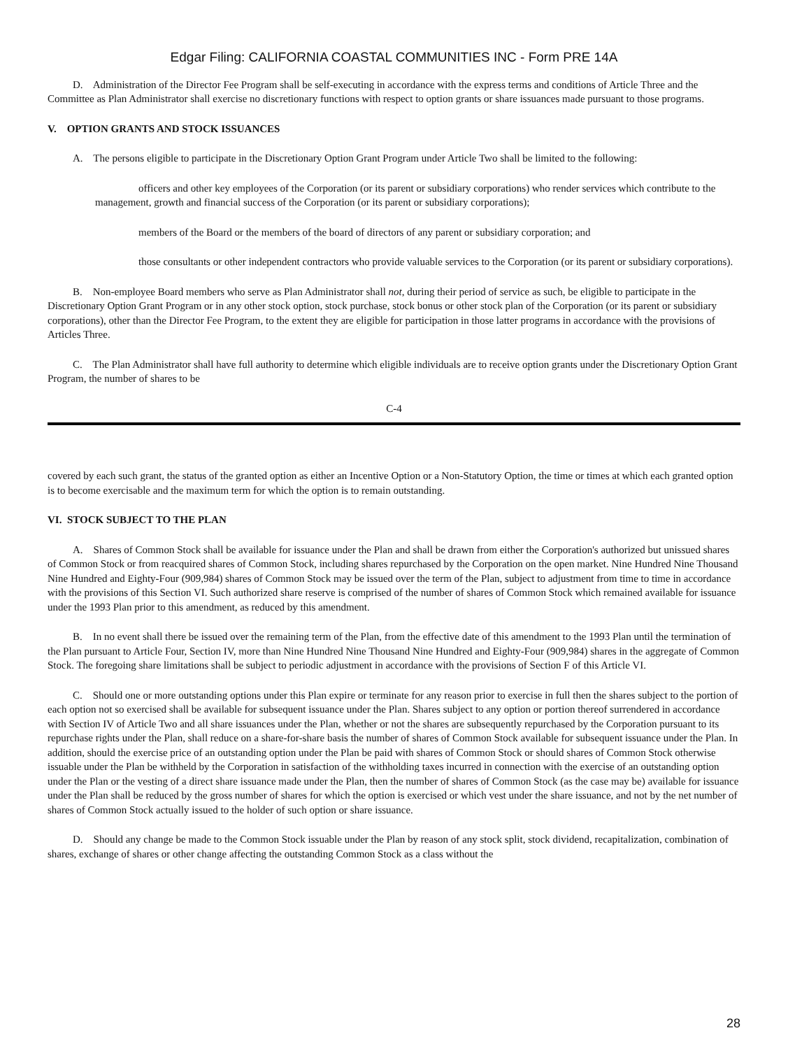Edgar Filing: CALIFORNIA COASTAL COMMUNITIES INC - Form PRE 14A
D. Administration of the Director Fee Program shall be self-executing in accordance with the express terms and conditions of Article Three and the Committee as Plan Administrator shall exercise no discretionary functions with respect to option grants or share issuances made pursuant to those programs.
V. OPTION GRANTS AND STOCK ISSUANCES
A. The persons eligible to participate in the Discretionary Option Grant Program under Article Two shall be limited to the following:
officers and other key employees of the Corporation (or its parent or subsidiary corporations) who render services which contribute to the management, growth and financial success of the Corporation (or its parent or subsidiary corporations);
members of the Board or the members of the board of directors of any parent or subsidiary corporation; and
those consultants or other independent contractors who provide valuable services to the Corporation (or its parent or subsidiary corporations).
B. Non-employee Board members who serve as Plan Administrator shall not, during their period of service as such, be eligible to participate in the Discretionary Option Grant Program or in any other stock option, stock purchase, stock bonus or other stock plan of the Corporation (or its parent or subsidiary corporations), other than the Director Fee Program, to the extent they are eligible for participation in those latter programs in accordance with the provisions of Articles Three.
C. The Plan Administrator shall have full authority to determine which eligible individuals are to receive option grants under the Discretionary Option Grant Program, the number of shares to be
C-4
covered by each such grant, the status of the granted option as either an Incentive Option or a Non-Statutory Option, the time or times at which each granted option is to become exercisable and the maximum term for which the option is to remain outstanding.
VI. STOCK SUBJECT TO THE PLAN
A. Shares of Common Stock shall be available for issuance under the Plan and shall be drawn from either the Corporation's authorized but unissued shares of Common Stock or from reacquired shares of Common Stock, including shares repurchased by the Corporation on the open market. Nine Hundred Nine Thousand Nine Hundred and Eighty-Four (909,984) shares of Common Stock may be issued over the term of the Plan, subject to adjustment from time to time in accordance with the provisions of this Section VI. Such authorized share reserve is comprised of the number of shares of Common Stock which remained available for issuance under the 1993 Plan prior to this amendment, as reduced by this amendment.
B. In no event shall there be issued over the remaining term of the Plan, from the effective date of this amendment to the 1993 Plan until the termination of the Plan pursuant to Article Four, Section IV, more than Nine Hundred Nine Thousand Nine Hundred and Eighty-Four (909,984) shares in the aggregate of Common Stock. The foregoing share limitations shall be subject to periodic adjustment in accordance with the provisions of Section F of this Article VI.
C. Should one or more outstanding options under this Plan expire or terminate for any reason prior to exercise in full then the shares subject to the portion of each option not so exercised shall be available for subsequent issuance under the Plan. Shares subject to any option or portion thereof surrendered in accordance with Section IV of Article Two and all share issuances under the Plan, whether or not the shares are subsequently repurchased by the Corporation pursuant to its repurchase rights under the Plan, shall reduce on a share-for-share basis the number of shares of Common Stock available for subsequent issuance under the Plan. In addition, should the exercise price of an outstanding option under the Plan be paid with shares of Common Stock or should shares of Common Stock otherwise issuable under the Plan be withheld by the Corporation in satisfaction of the withholding taxes incurred in connection with the exercise of an outstanding option under the Plan or the vesting of a direct share issuance made under the Plan, then the number of shares of Common Stock (as the case may be) available for issuance under the Plan shall be reduced by the gross number of shares for which the option is exercised or which vest under the share issuance, and not by the net number of shares of Common Stock actually issued to the holder of such option or share issuance.
D. Should any change be made to the Common Stock issuable under the Plan by reason of any stock split, stock dividend, recapitalization, combination of shares, exchange of shares or other change affecting the outstanding Common Stock as a class without the
28